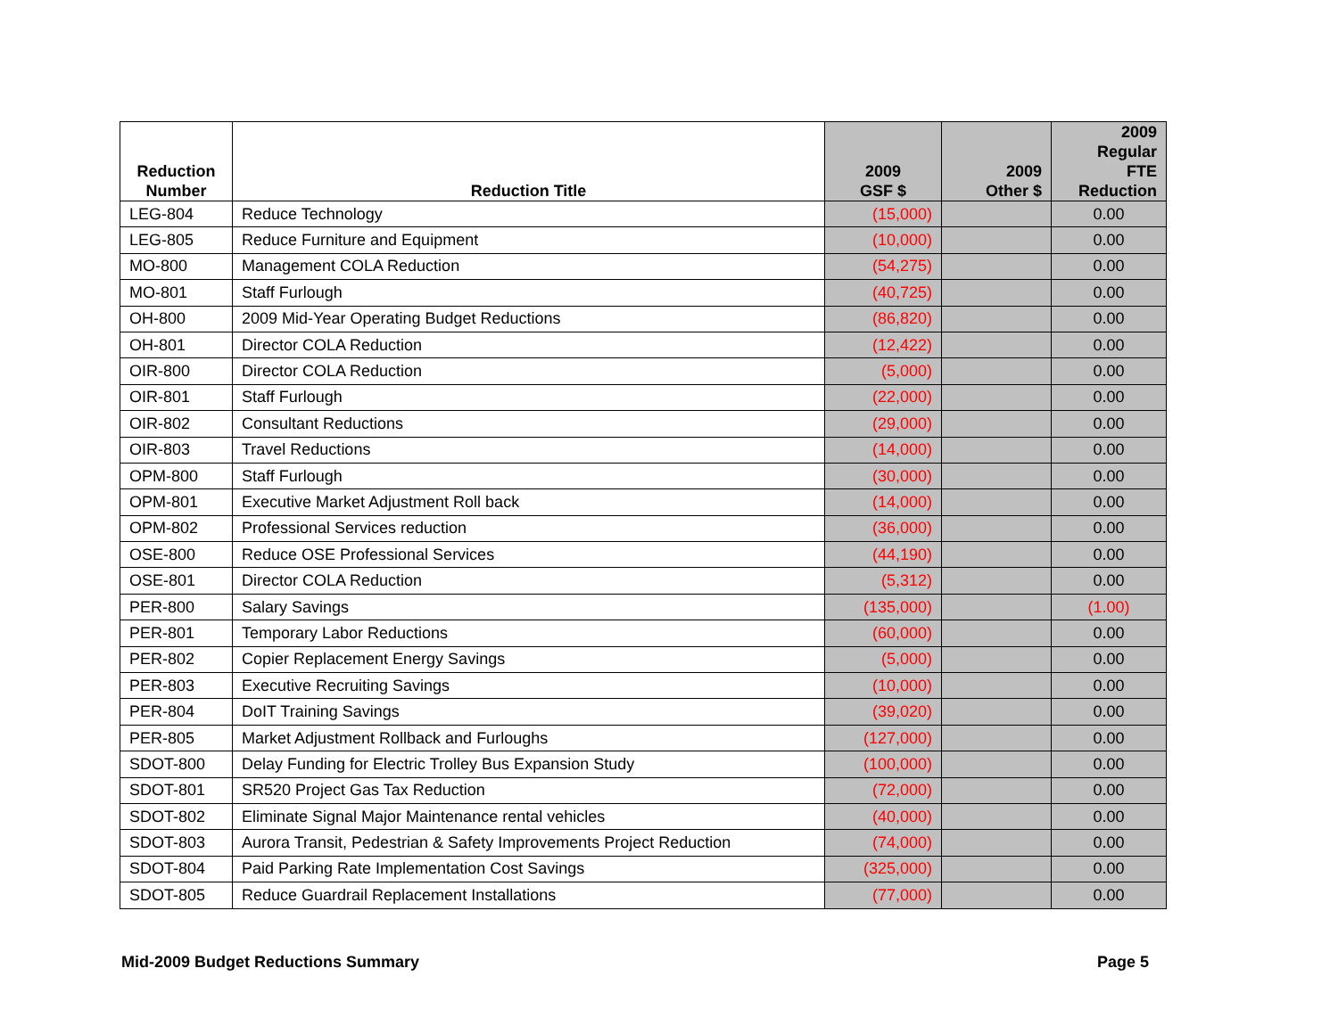| Reduction Number | Reduction Title | 2009 GSF $ | 2009 Other $ | 2009 Regular FTE Reduction |
| --- | --- | --- | --- | --- |
| LEG-804 | Reduce Technology | (15,000) | | 0.00 |
| LEG-805 | Reduce Furniture and Equipment | (10,000) | | 0.00 |
| MO-800 | Management COLA Reduction | (54,275) | | 0.00 |
| MO-801 | Staff Furlough | (40,725) | | 0.00 |
| OH-800 | 2009 Mid-Year Operating Budget Reductions | (86,820) | | 0.00 |
| OH-801 | Director COLA Reduction | (12,422) | | 0.00 |
| OIR-800 | Director COLA Reduction | (5,000) | | 0.00 |
| OIR-801 | Staff Furlough | (22,000) | | 0.00 |
| OIR-802 | Consultant Reductions | (29,000) | | 0.00 |
| OIR-803 | Travel Reductions | (14,000) | | 0.00 |
| OPM-800 | Staff Furlough | (30,000) | | 0.00 |
| OPM-801 | Executive Market Adjustment Roll back | (14,000) | | 0.00 |
| OPM-802 | Professional Services reduction | (36,000) | | 0.00 |
| OSE-800 | Reduce OSE Professional Services | (44,190) | | 0.00 |
| OSE-801 | Director COLA Reduction | (5,312) | | 0.00 |
| PER-800 | Salary Savings | (135,000) | | (1.00) |
| PER-801 | Temporary Labor Reductions | (60,000) | | 0.00 |
| PER-802 | Copier Replacement Energy Savings | (5,000) | | 0.00 |
| PER-803 | Executive Recruiting Savings | (10,000) | | 0.00 |
| PER-804 | DoIT Training Savings | (39,020) | | 0.00 |
| PER-805 | Market Adjustment Rollback and Furloughs | (127,000) | | 0.00 |
| SDOT-800 | Delay Funding for Electric Trolley Bus Expansion Study | (100,000) | | 0.00 |
| SDOT-801 | SR520 Project Gas Tax Reduction | (72,000) | | 0.00 |
| SDOT-802 | Eliminate Signal Major Maintenance rental vehicles | (40,000) | | 0.00 |
| SDOT-803 | Aurora Transit, Pedestrian & Safety Improvements Project Reduction | (74,000) | | 0.00 |
| SDOT-804 | Paid Parking Rate Implementation Cost Savings | (325,000) | | 0.00 |
| SDOT-805 | Reduce Guardrail Replacement Installations | (77,000) | | 0.00 |
Mid-2009 Budget Reductions Summary Page 5